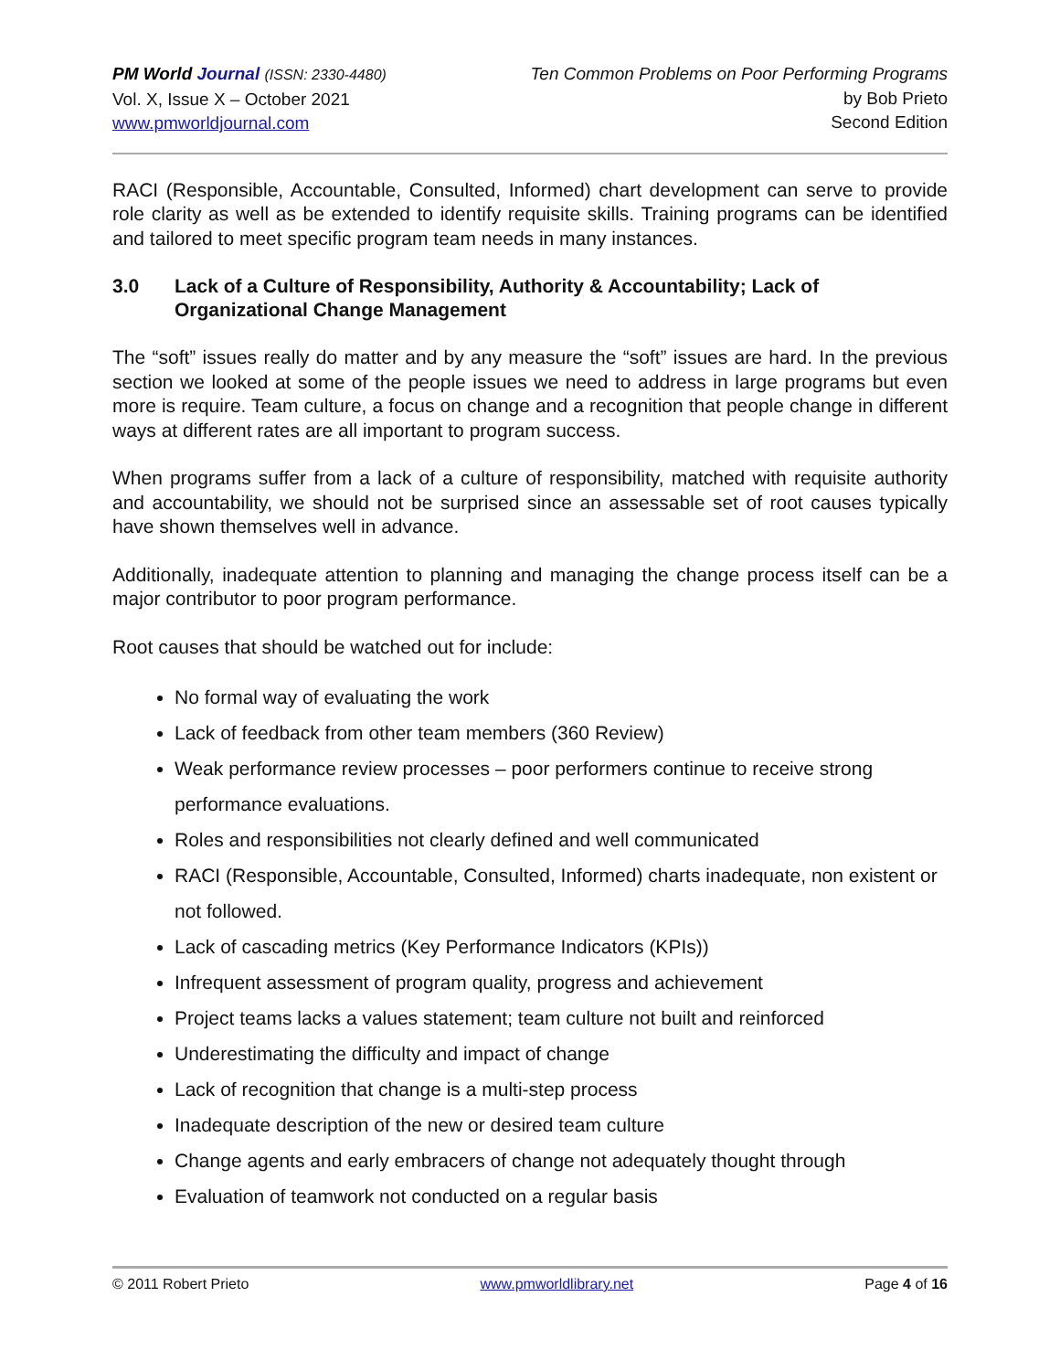PM World Journal (ISSN: 2330-4480)
Vol. X, Issue X – October 2021
www.pmworldjournal.com
Ten Common Problems on Poor Performing Programs
by Bob Prieto
Second Edition
RACI (Responsible, Accountable, Consulted, Informed) chart development can serve to provide role clarity as well as be extended to identify requisite skills. Training programs can be identified and tailored to meet specific program team needs in many instances.
3.0 Lack of a Culture of Responsibility, Authority & Accountability; Lack of Organizational Change Management
The “soft” issues really do matter and by any measure the “soft” issues are hard. In the previous section we looked at some of the people issues we need to address in large programs but even more is require. Team culture, a focus on change and a recognition that people change in different ways at different rates are all important to program success.
When programs suffer from a lack of a culture of responsibility, matched with requisite authority and accountability, we should not be surprised since an assessable set of root causes typically have shown themselves well in advance.
Additionally, inadequate attention to planning and managing the change process itself can be a major contributor to poor program performance.
Root causes that should be watched out for include:
No formal way of evaluating the work
Lack of feedback from other team members (360 Review)
Weak performance review processes – poor performers continue to receive strong performance evaluations.
Roles and responsibilities not clearly defined and well communicated
RACI (Responsible, Accountable, Consulted, Informed) charts inadequate, non existent or not followed.
Lack of cascading metrics (Key Performance Indicators (KPIs))
Infrequent assessment of program quality, progress and achievement
Project teams lacks a values statement; team culture not built and reinforced
Underestimating the difficulty and impact of change
Lack of recognition that change is a multi-step process
Inadequate description of the new or desired team culture
Change agents and early embracers of change not adequately thought through
Evaluation of teamwork not conducted on a regular basis
© 2011 Robert Prieto www.pmworldlibrary.net Page 4 of 16